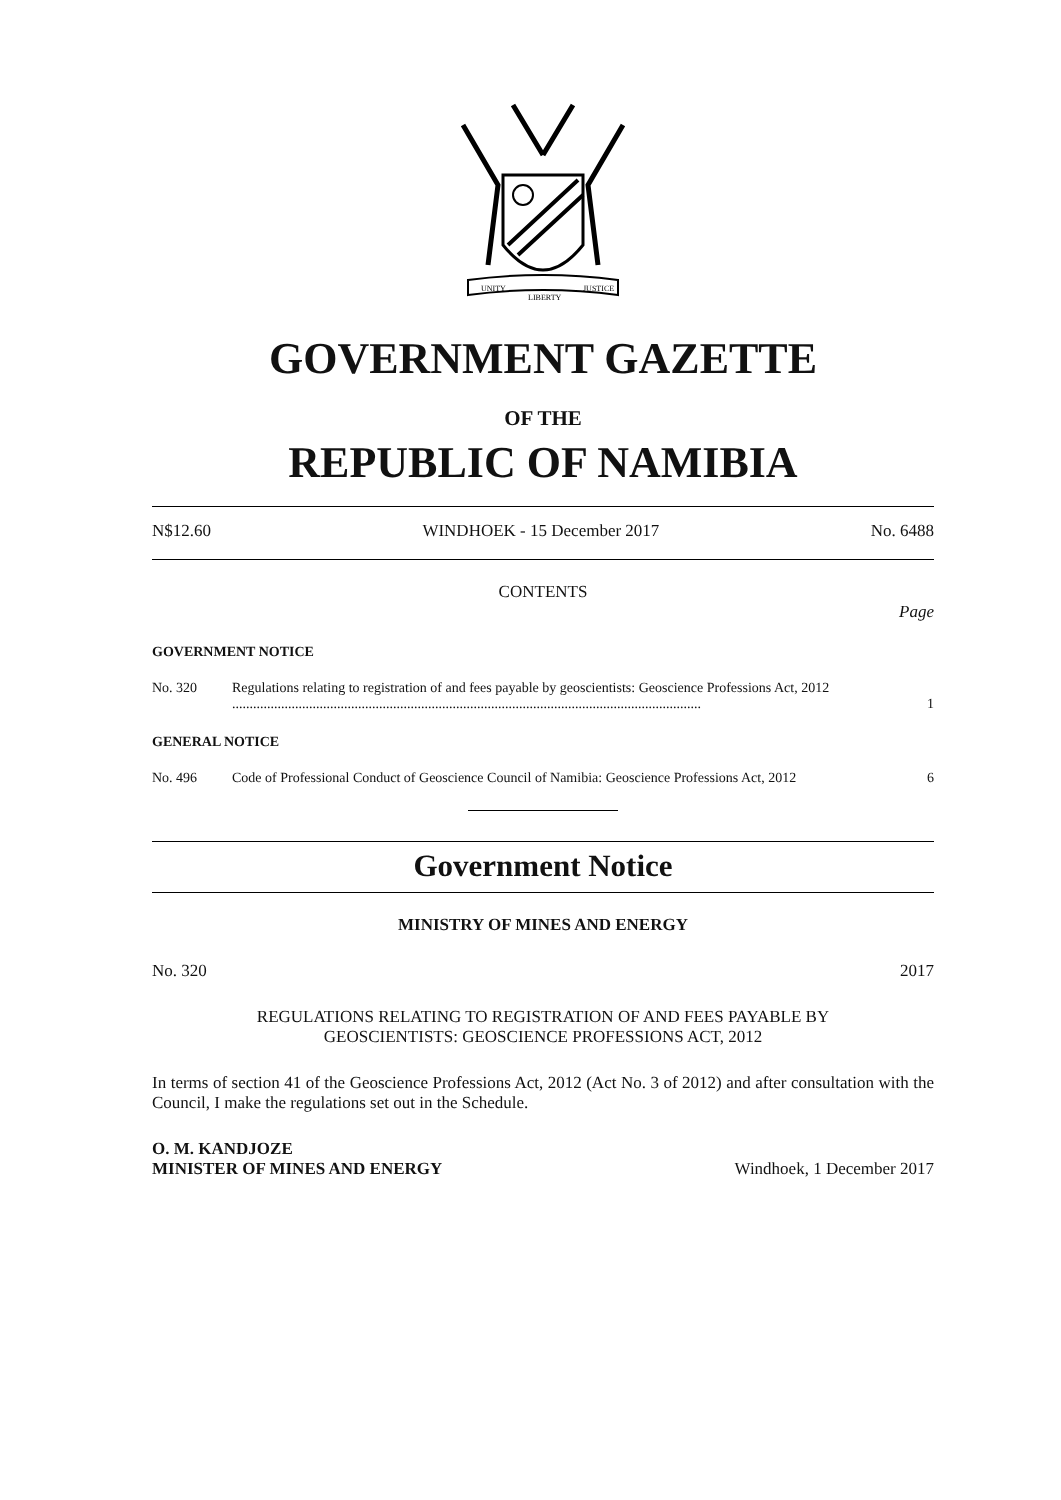UNITY
LIBERTY
JUSTICE
GOVERNMENT GAZETTE
OF THE
REPUBLIC OF NAMIBIA
N$12.60 WINDHOEK - 15 December 2017 No. 6488
CONTENTS
Page
GOVERNMENT NOTICE
No. 320 Regulations relating to registration of and fees payable by geoscientists: Geoscience Professions Act, 2012 ...................................................................................................................................... 1
GENERAL NOTICE
No. 496 Code of Professional Conduct of Geoscience Council of Namibia: Geoscience Professions Act, 2012 6
Government Notice
MINISTRY OF MINES AND ENERGY
No. 320 2017
REGULATIONS RELATING TO REGISTRATION OF AND FEES PAYABLE BY
GEOSCIENTISTS: GEOSCIENCE PROFESSIONS ACT, 2012
In terms of section 41 of the Geoscience Professions Act, 2012 (Act No. 3 of 2012) and after consultation with the Council, I make the regulations set out in the Schedule.
O. M. KANDJOZE
MINISTER OF MINES AND ENERGY Windhoek, 1 December 2017